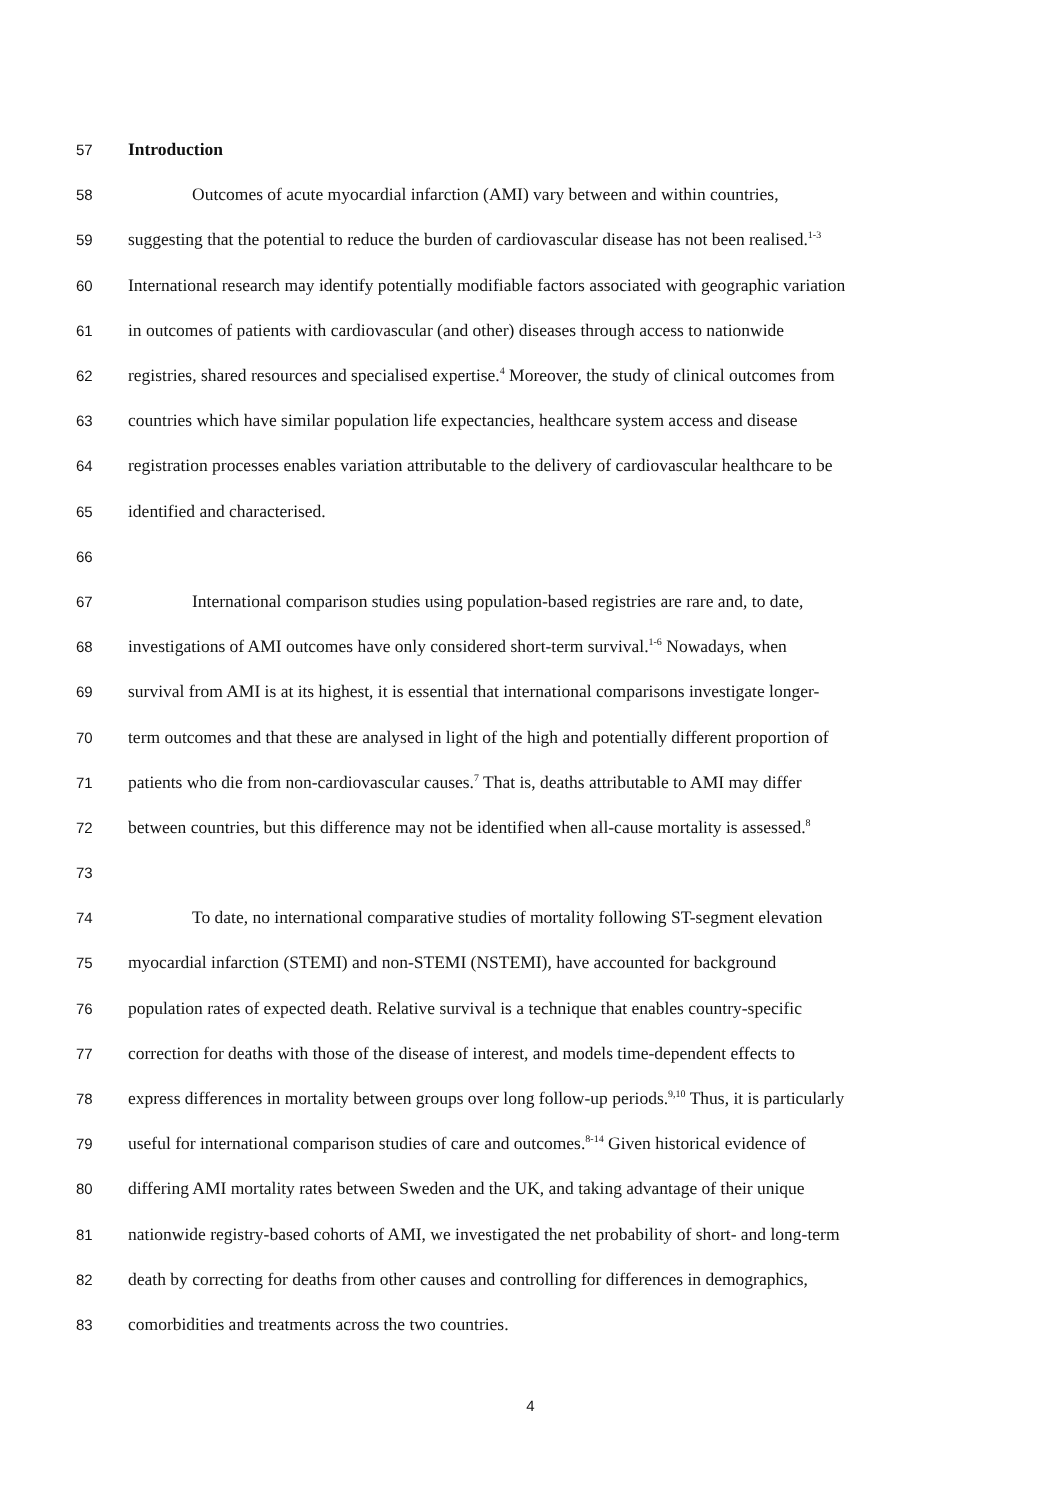57 Introduction
58 Outcomes of acute myocardial infarction (AMI) vary between and within countries,
59 suggesting that the potential to reduce the burden of cardiovascular disease has not been realised.<sup>1-3</sup>
60 International research may identify potentially modifiable factors associated with geographic variation
61 in outcomes of patients with cardiovascular (and other) diseases through access to nationwide
62 registries, shared resources and specialised expertise.<sup>4</sup> Moreover, the study of clinical outcomes from
63 countries which have similar population life expectancies, healthcare system access and disease
64 registration processes enables variation attributable to the delivery of cardiovascular healthcare to be
65 identified and characterised.
66
67 International comparison studies using population-based registries are rare and, to date,
68 investigations of AMI outcomes have only considered short-term survival.<sup>1-6</sup> Nowadays, when
69 survival from AMI is at its highest, it is essential that international comparisons investigate longer-
70 term outcomes and that these are analysed in light of the high and potentially different proportion of
71 patients who die from non-cardiovascular causes.<sup>7</sup> That is, deaths attributable to AMI may differ
72 between countries, but this difference may not be identified when all-cause mortality is assessed.<sup>8</sup>
73
74 To date, no international comparative studies of mortality following ST-segment elevation
75 myocardial infarction (STEMI) and non-STEMI (NSTEMI), have accounted for background
76 population rates of expected death. Relative survival is a technique that enables country-specific
77 correction for deaths with those of the disease of interest, and models time-dependent effects to
78 express differences in mortality between groups over long follow-up periods.<sup>9,10</sup> Thus, it is particularly
79 useful for international comparison studies of care and outcomes.<sup>8-14</sup> Given historical evidence of
80 differing AMI mortality rates between Sweden and the UK, and taking advantage of their unique
81 nationwide registry-based cohorts of AMI, we investigated the net probability of short- and long-term
82 death by correcting for deaths from other causes and controlling for differences in demographics,
83 comorbidities and treatments across the two countries.
4